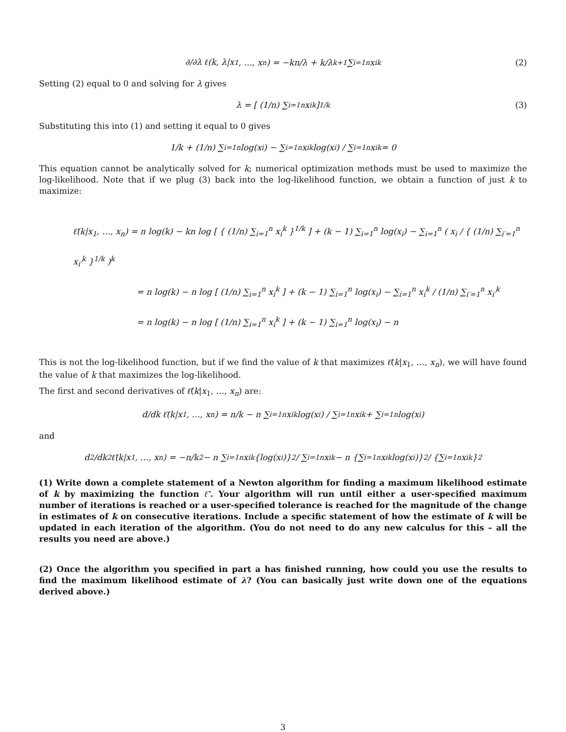∂/∂λ ℓ(k, λ|x<sub>1</sub>, …, x<sub>n</sub>) = −kn/λ + k/λ<sup>k+1</sup> ∑<sub>i=1</sub><sup>n</sup> x<sub>i</sub><sup>k</sup> (2)
Setting (2) equal to 0 and solving for λ gives
λ = [ (1/n) ∑<sub>i=1</sub><sup>n</sup> x<sub>i</sub><sup>k</sup> ]<sup>1/k</sup> (3)
Substituting this into (1) and setting it equal to 0 gives
1/k + (1/n) ∑<sub>i=1</sub><sup>n</sup> log(x<sub>i</sub>) − ∑<sub>i=1</sub><sup>n</sup> x<sub>i</sub><sup>k</sup> log(x<sub>i</sub>) / ∑<sub>i=1</sub><sup>n</sup> x<sub>i</sub><sup>k</sup> = 0
This equation cannot be analytically solved for k; numerical optimization methods must be used to maximize the log-likelihood. Note that if we plug (3) back into the log-likelihood function, we obtain a function of just k to maximize:
ℓ̃(k|x<sub>1</sub>, …, x<sub>n</sub>) = n log(k) − kn log [ { (1/n) ∑<sub>i=1</sub><sup>n</sup> x<sub>i</sub><sup>k</sup> }<sup>1/k</sup> ] + (k − 1) ∑<sub>i=1</sub><sup>n</sup> log(x<sub>i</sub>) − ∑<sub>i=1</sub><sup>n</sup> ( x<sub>i</sub> / { (1/n) ∑<sub>i′=1</sub><sup>n</sup> x<sub>i′</sub><sup>k</sup> }<sup>1/k</sup> )<sup>k</sup>
= n log(k) − n log [ (1/n) ∑<sub>i=1</sub><sup>n</sup> x<sub>i</sub><sup>k</sup> ] + (k − 1) ∑<sub>i=1</sub><sup>n</sup> log(x<sub>i</sub>) − ∑<sub>i=1</sub><sup>n</sup> x<sub>i</sub><sup>k</sup> / (1/n) ∑<sub>i′=1</sub><sup>n</sup> x<sub>i′</sub><sup>k</sup>
= n log(k) − n log [ (1/n) ∑<sub>i=1</sub><sup>n</sup> x<sub>i</sub><sup>k</sup> ] + (k − 1) ∑<sub>i=1</sub><sup>n</sup> log(x<sub>i</sub>) − n
This is not the log-likelihood function, but if we find the value of k that maximizes ℓ̃(k|x<sub>1</sub>, …, x<sub>n</sub>), we will have found the value of k that maximizes the log-likelihood.
The first and second derivatives of ℓ̃(k|x<sub>1</sub>, …, x<sub>n</sub>) are:
d/dk ℓ̃(k|x<sub>1</sub>, …, x<sub>n</sub>) = n/k − n ∑<sub>i=1</sub><sup>n</sup> x<sub>i</sub><sup>k</sup> log(x<sub>i</sub>) / ∑<sub>i=1</sub><sup>n</sup> x<sub>i</sub><sup>k</sup> + ∑<sub>i=1</sub><sup>n</sup> log(x<sub>i</sub>)
and
d<sup>2</sup>/dk<sup>2</sup> ℓ̃(k|x<sub>1</sub>, …, x<sub>n</sub>) = −n/k<sup>2</sup> − n ∑<sub>i=1</sub><sup>n</sup> x<sub>i</sub><sup>k</sup> {log(x<sub>i</sub>)}<sup>2</sup> / ∑<sub>i=1</sub><sup>n</sup> x<sub>i</sub><sup>k</sup> − n {∑<sub>i=1</sub><sup>n</sup> x<sub>i</sub><sup>k</sup> log(x<sub>i</sub>)}<sup>2</sup> / {∑<sub>i=1</sub><sup>n</sup> x<sub>i</sub><sup>k</sup>}<sup>2</sup>
(1) Write down a complete statement of a Newton algorithm for finding a maximum likelihood estimate of k by maximizing the function ℓ̃. Your algorithm will run until either a user-specified maximum number of iterations is reached or a user-specified tolerance is reached for the magnitude of the change in estimates of k on consecutive iterations. Include a specific statement of how the estimate of k will be updated in each iteration of the algorithm. (You do not need to do any new calculus for this – all the results you need are above.)
(2) Once the algorithm you specified in part a has finished running, how could you use the results to find the maximum likelihood estimate of λ? (You can basically just write down one of the equations derived above.)
3